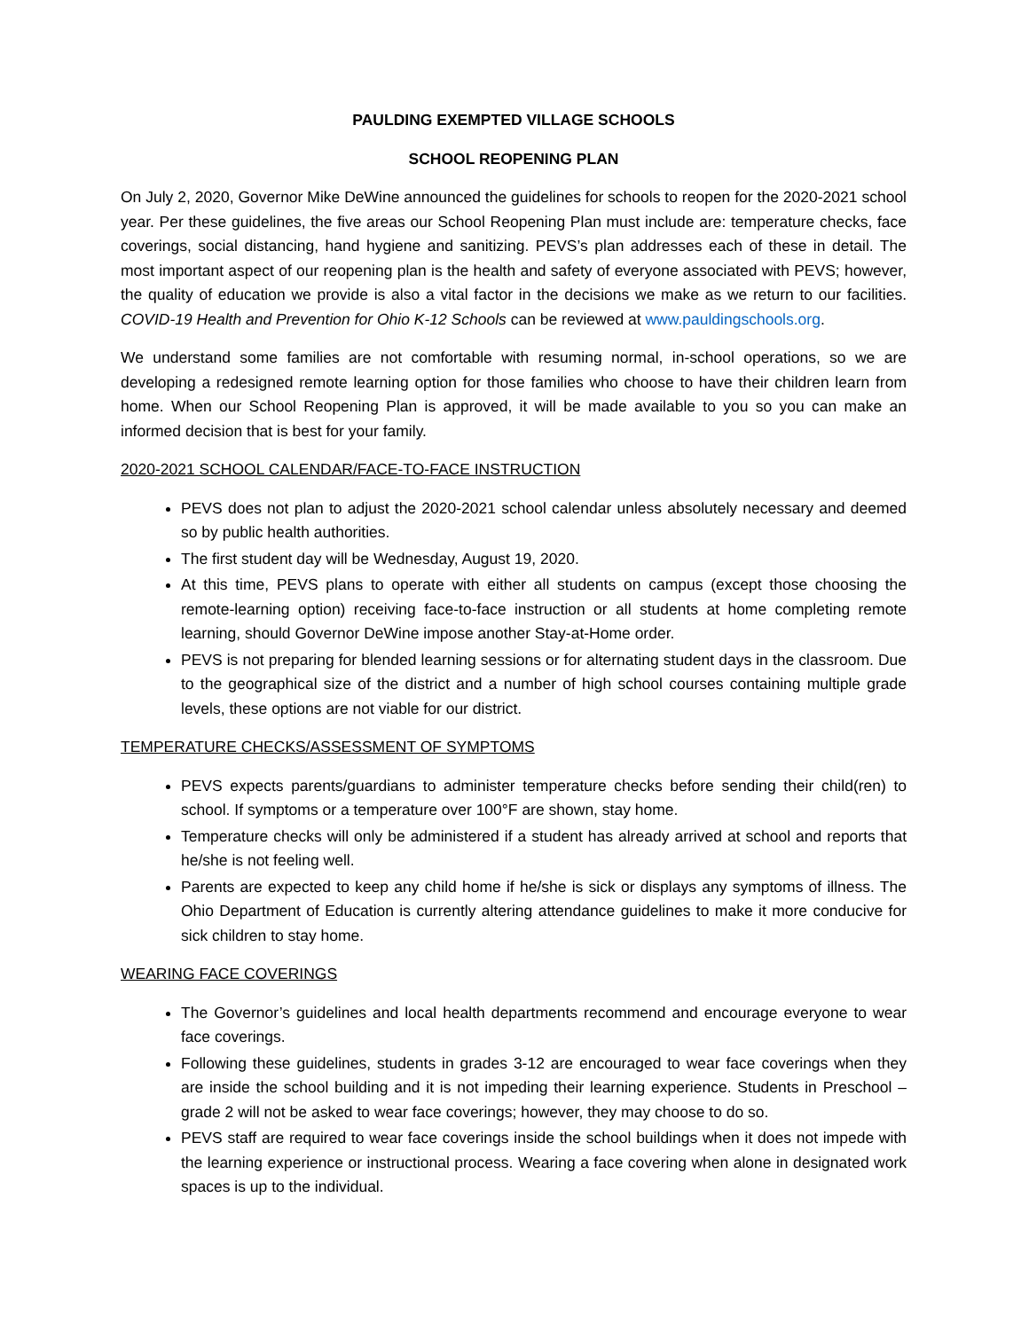PAULDING EXEMPTED VILLAGE SCHOOLS
SCHOOL REOPENING PLAN
On July 2, 2020, Governor Mike DeWine announced the guidelines for schools to reopen for the 2020-2021 school year. Per these guidelines, the five areas our School Reopening Plan must include are: temperature checks, face coverings, social distancing, hand hygiene and sanitizing. PEVS’s plan addresses each of these in detail. The most important aspect of our reopening plan is the health and safety of everyone associated with PEVS; however, the quality of education we provide is also a vital factor in the decisions we make as we return to our facilities. COVID-19 Health and Prevention for Ohio K-12 Schools can be reviewed at www.pauldingschools.org.
We understand some families are not comfortable with resuming normal, in-school operations, so we are developing a redesigned remote learning option for those families who choose to have their children learn from home. When our School Reopening Plan is approved, it will be made available to you so you can make an informed decision that is best for your family.
2020-2021 SCHOOL CALENDAR/FACE-TO-FACE INSTRUCTION
PEVS does not plan to adjust the 2020-2021 school calendar unless absolutely necessary and deemed so by public health authorities.
The first student day will be Wednesday, August 19, 2020.
At this time, PEVS plans to operate with either all students on campus (except those choosing the remote-learning option) receiving face-to-face instruction or all students at home completing remote learning, should Governor DeWine impose another Stay-at-Home order.
PEVS is not preparing for blended learning sessions or for alternating student days in the classroom. Due to the geographical size of the district and a number of high school courses containing multiple grade levels, these options are not viable for our district.
TEMPERATURE CHECKS/ASSESSMENT OF SYMPTOMS
PEVS expects parents/guardians to administer temperature checks before sending their child(ren) to school. If symptoms or a temperature over 100°F are shown, stay home.
Temperature checks will only be administered if a student has already arrived at school and reports that he/she is not feeling well.
Parents are expected to keep any child home if he/she is sick or displays any symptoms of illness. The Ohio Department of Education is currently altering attendance guidelines to make it more conducive for sick children to stay home.
WEARING FACE COVERINGS
The Governor’s guidelines and local health departments recommend and encourage everyone to wear face coverings.
Following these guidelines, students in grades 3-12 are encouraged to wear face coverings when they are inside the school building and it is not impeding their learning experience. Students in Preschool – grade 2 will not be asked to wear face coverings; however, they may choose to do so.
PEVS staff are required to wear face coverings inside the school buildings when it does not impede with the learning experience or instructional process. Wearing a face covering when alone in designated work spaces is up to the individual.